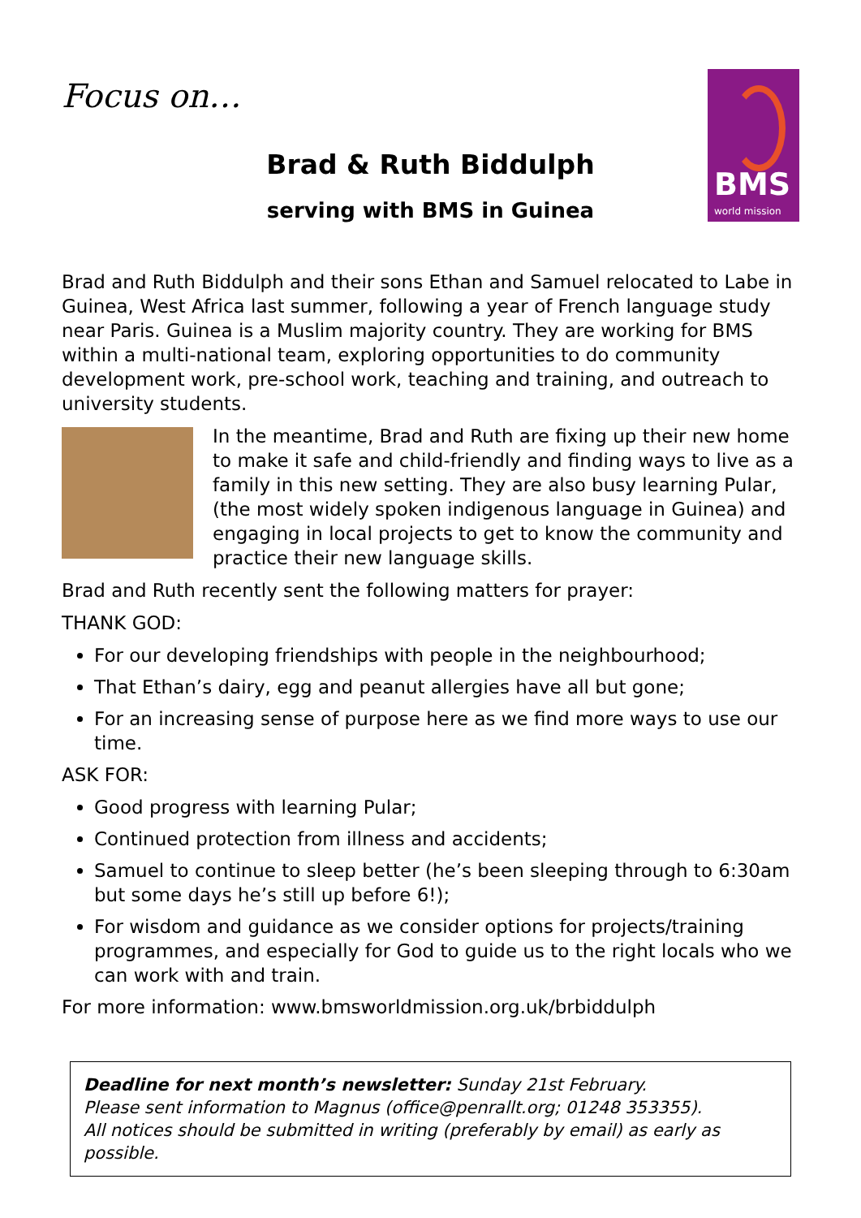Focus on…
BMS
world mission
Brad & Ruth Biddulph
serving with BMS in Guinea
Brad and Ruth Biddulph and their sons Ethan and Samuel relocated to Labe in Guinea, West Africa last summer, following a year of French language study near Paris. Guinea is a Muslim majority country. They are working for BMS within a multi-national team, exploring opportunities to do community development work, pre-school work, teaching and training, and outreach to university students.
In the meantime, Brad and Ruth are fixing up their new home to make it safe and child-friendly and finding ways to live as a family in this new setting. They are also busy learning Pular, (the most widely spoken indigenous language in Guinea) and engaging in local projects to get to know the community and practice their new language skills.
Brad and Ruth recently sent the following matters for prayer:
THANK GOD:
For our developing friendships with people in the neighbourhood;
That Ethan’s dairy, egg and peanut allergies have all but gone;
For an increasing sense of purpose here as we find more ways to use our time.
ASK FOR:
Good progress with learning Pular;
Continued protection from illness and accidents;
Samuel to continue to sleep better (he’s been sleeping through to 6:30am but some days he’s still up before 6!);
For wisdom and guidance as we consider options for projects/training programmes, and especially for God to guide us to the right locals who we can work with and train.
For more information: www.bmsworldmission.org.uk/brbiddulph
Deadline for next month’s newsletter: Sunday 21st February.
Please sent information to Magnus (office@penrallt.org; 01248 353355).
All notices should be submitted in writing (preferably by email) as early as possible.